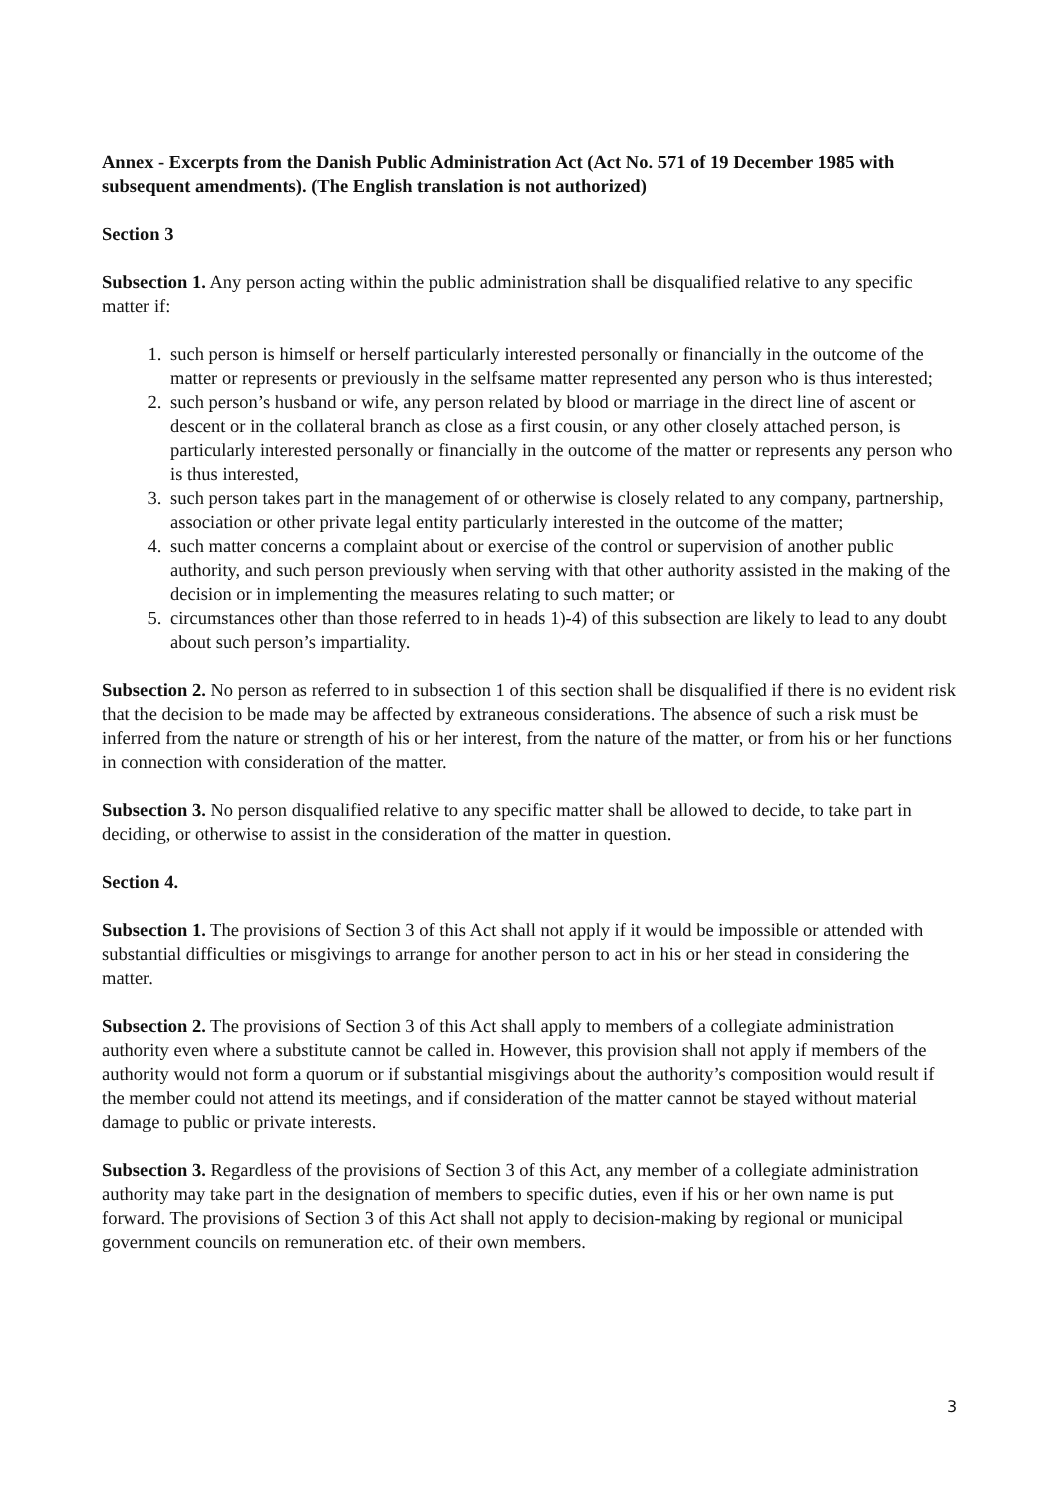Annex - Excerpts from the Danish Public Administration Act (Act No. 571 of 19 December 1985 with subsequent amendments). (The English translation is not authorized)
Section 3
Subsection 1. Any person acting within the public administration shall be disqualified relative to any specific matter if:
1. such person is himself or herself particularly interested personally or financially in the outcome of the matter or represents or previously in the selfsame matter represented any person who is thus interested;
2. such person’s husband or wife, any person related by blood or marriage in the direct line of ascent or descent or in the collateral branch as close as a first cousin, or any other closely attached person, is particularly interested personally or financially in the outcome of the matter or represents any person who is thus interested,
3. such person takes part in the management of or otherwise is closely related to any company, partnership, association or other private legal entity particularly interested in the outcome of the matter;
4. such matter concerns a complaint about or exercise of the control or supervision of another public authority, and such person previously when serving with that other authority assisted in the making of the decision or in implementing the measures relating to such matter; or
5. circumstances other than those referred to in heads 1)-4) of this subsection are likely to lead to any doubt about such person’s impartiality.
Subsection 2. No person as referred to in subsection 1 of this section shall be disqualified if there is no evident risk that the decision to be made may be affected by extraneous considerations. The absence of such a risk must be inferred from the nature or strength of his or her interest, from the nature of the matter, or from his or her functions in connection with consideration of the matter.
Subsection 3. No person disqualified relative to any specific matter shall be allowed to decide, to take part in deciding, or otherwise to assist in the consideration of the matter in question.
Section 4.
Subsection 1. The provisions of Section 3 of this Act shall not apply if it would be impossible or attended with substantial difficulties or misgivings to arrange for another person to act in his or her stead in considering the matter.
Subsection 2. The provisions of Section 3 of this Act shall apply to members of a collegiate administration authority even where a substitute cannot be called in. However, this provision shall not apply if members of the authority would not form a quorum or if substantial misgivings about the authority’s composition would result if the member could not attend its meetings, and if consideration of the matter cannot be stayed without material damage to public or private interests.
Subsection 3. Regardless of the provisions of Section 3 of this Act, any member of a collegiate administration authority may take part in the designation of members to specific duties, even if his or her own name is put forward. The provisions of Section 3 of this Act shall not apply to decision-making by regional or municipal government councils on remuneration etc. of their own members.
3